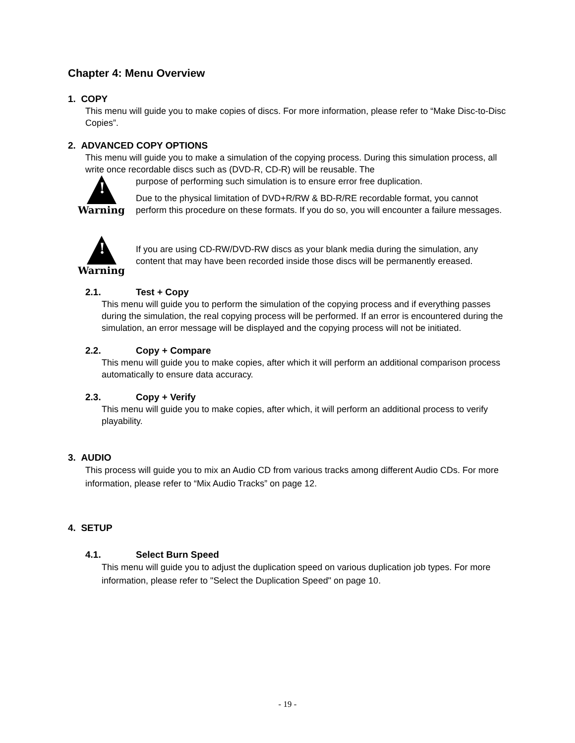Chapter 4: Menu Overview
1. COPY
This menu will guide you to make copies of discs. For more information, please refer to “Make Disc-to-Disc Copies”.
2. ADVANCED COPY OPTIONS
This menu will guide you to make a simulation of the copying process. During this simulation process, all write once recordable discs such as (DVD-R, CD-R) will be reusable. The
!
Warning
purpose of performing such simulation is to ensure error free duplication.
Due to the physical limitation of DVD+R/RW & BD-R/RE recordable format, you cannot perform this procedure on these formats. If you do so, you will encounter a failure messages.
!
Warning
If you are using CD-RW/DVD-RW discs as your blank media during the simulation, any content that may have been recorded inside those discs will be permanently ereased.
2.1. Test + Copy
This menu will guide you to perform the simulation of the copying process and if everything passes during the simulation, the real copying process will be performed. If an error is encountered during the simulation, an error message will be displayed and the copying process will not be initiated.
2.2. Copy + Compare
This menu will guide you to make copies, after which it will perform an additional comparison process automatically to ensure data accuracy.
2.3. Copy + Verify
This menu will guide you to make copies, after which, it will perform an additional process to verify playability.
3. AUDIO
This process will guide you to mix an Audio CD from various tracks among different Audio CDs. For more information, please refer to “Mix Audio Tracks” on page 12.
4. SETUP
4.1. Select Burn Speed
This menu will guide you to adjust the duplication speed on various duplication job types. For more information, please refer to "Select the Duplication Speed" on page 10.
- 19 -